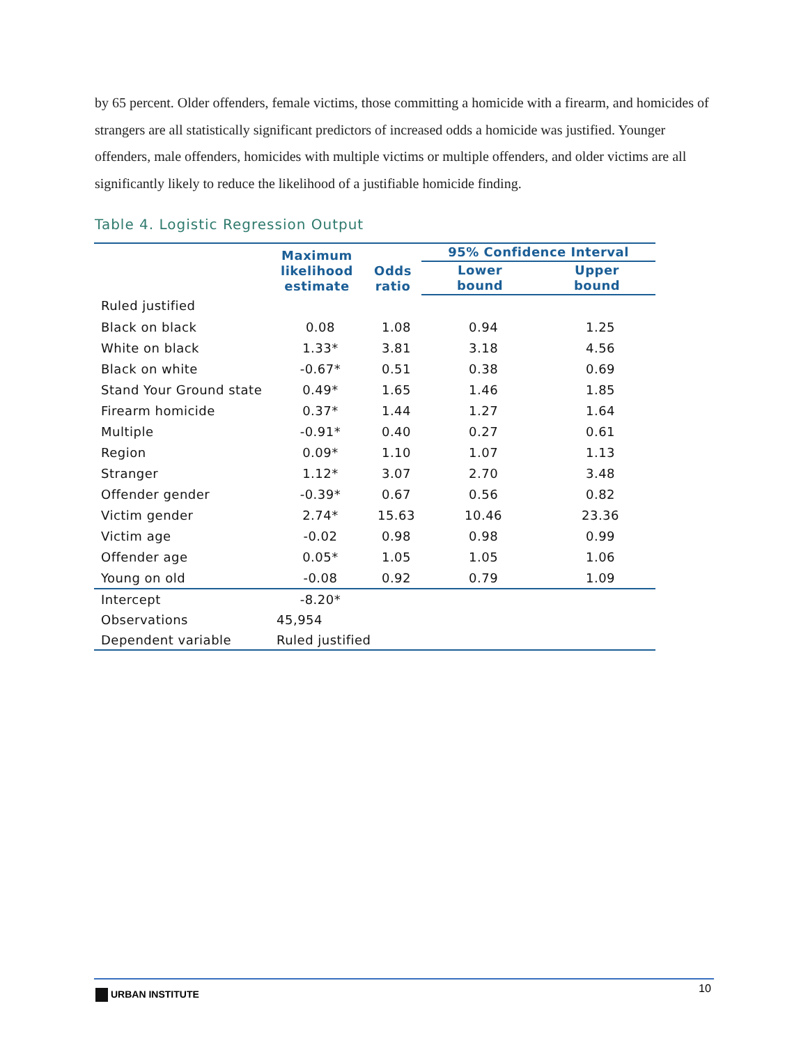by 65 percent. Older offenders, female victims, those committing a homicide with a firearm, and homicides of strangers are all statistically significant predictors of increased odds a homicide was justified. Younger offenders, male offenders, homicides with multiple victims or multiple offenders, and older victims are all significantly likely to reduce the likelihood of a justifiable homicide finding.
Table 4. Logistic Regression Output
| | Maximum likelihood estimate | Odds ratio | 95% Confidence Interval | |
| --- | --- | --- | --- | --- |
| | | | Lower bound | Upper bound |
| Ruled justified | | | | |
| Black on black | 0.08 | 1.08 | 0.94 | 1.25 |
| White on black | 1.33* | 3.81 | 3.18 | 4.56 |
| Black on white | -0.67* | 0.51 | 0.38 | 0.69 |
| Stand Your Ground state | 0.49* | 1.65 | 1.46 | 1.85 |
| Firearm homicide | 0.37* | 1.44 | 1.27 | 1.64 |
| Multiple | -0.91* | 0.40 | 0.27 | 0.61 |
| Region | 0.09* | 1.10 | 1.07 | 1.13 |
| Stranger | 1.12* | 3.07 | 2.70 | 3.48 |
| Offender gender | -0.39* | 0.67 | 0.56 | 0.82 |
| Victim gender | 2.74* | 15.63 | 10.46 | 23.36 |
| Victim age | -0.02 | 0.98 | 0.98 | 0.99 |
| Offender age | 0.05* | 1.05 | 1.05 | 1.06 |
| Young on old | -0.08 | 0.92 | 0.79 | 1.09 |
| Intercept | -8.20* | | | |
| Observations | 45,954 | | | |
| Dependent variable | Ruled justified | | | |
URBAN INSTITUTE 10